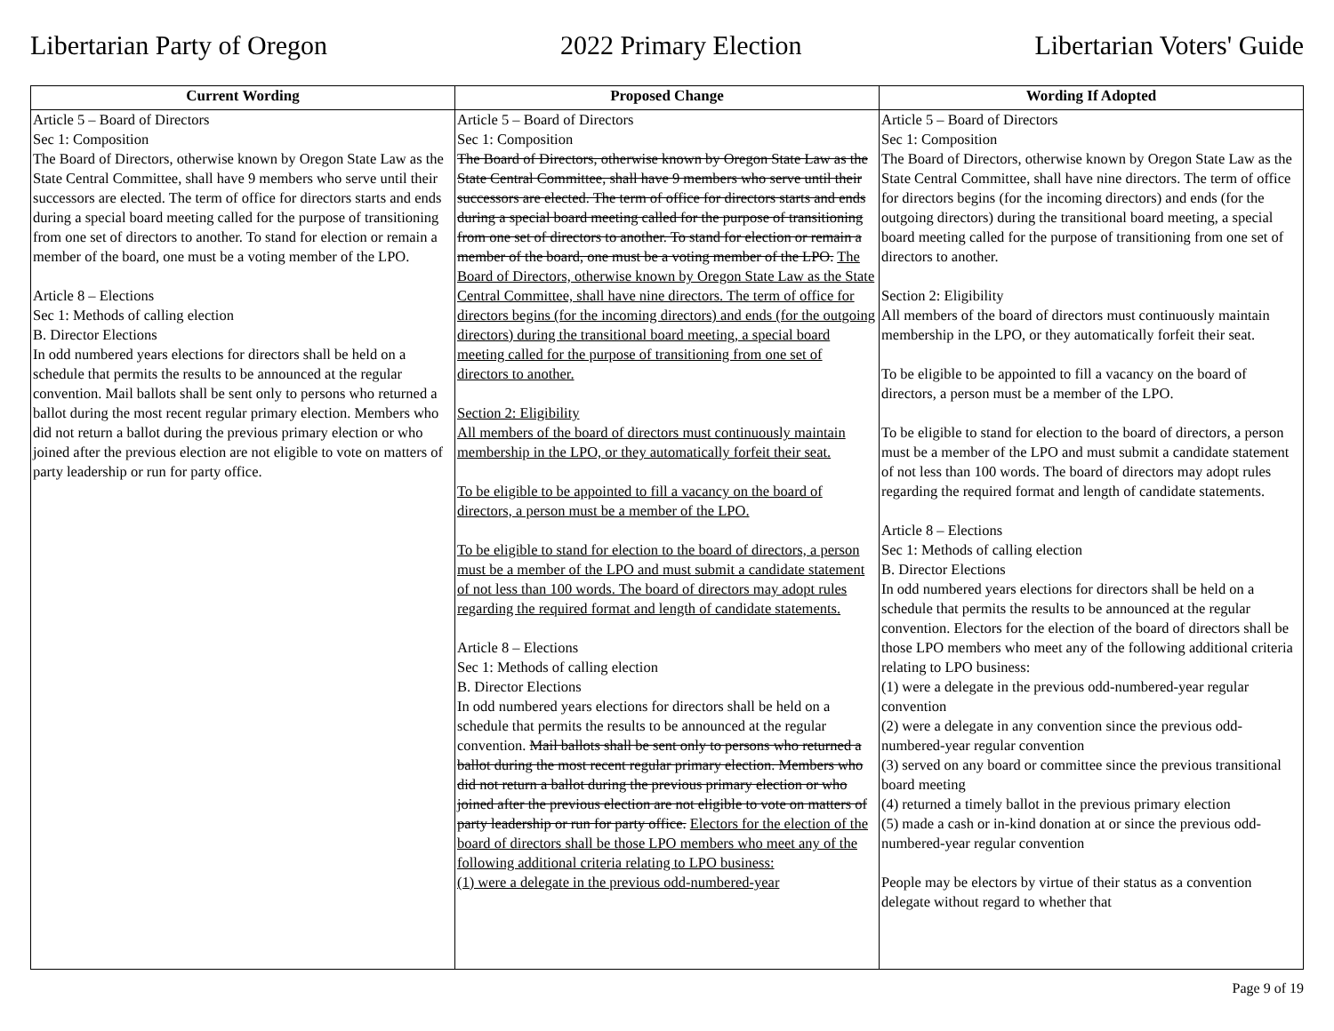Libertarian Party of Oregon 2022 Primary Election Libertarian Voters' Guide
| Current Wording | Proposed Change | Wording If Adopted |
| --- | --- | --- |
| Article 5 – Board of Directors Sec 1: Composition The Board of Directors, otherwise known by Oregon State Law as the State Central Committee, shall have 9 members who serve until their successors are elected. The term of office for directors starts and ends during a special board meeting called for the purpose of transitioning from one set of directors to another. To stand for election or remain a member of the board, one must be a voting member of the LPO. Article 8 – Elections Sec 1: Methods of calling election B. Director Elections In odd numbered years elections for directors shall be held on a schedule that permits the results to be announced at the regular convention. Mail ballots shall be sent only to persons who returned a ballot during the most recent regular primary election. Members who did not return a ballot during the previous primary election or who joined after the previous election are not eligible to vote on matters of party leadership or run for party office. | Article 5 – Board of Directors Sec 1: Composition The Board of Directors, otherwise known by Oregon State Law as the State Central Committee, shall have 9 members who serve until their successors are elected. The term of office for directors starts and ends during a special board meeting called for the purpose of transitioning from one set of directors to another. To stand for election or remain a member of the board, one must be a voting member of the LPO. The Board of Directors, otherwise known by Oregon State Law as the State Central Committee, shall have nine directors. The term of office for directors begins (for the incoming directors) and ends (for the outgoing directors) during the transitional board meeting, a special board meeting called for the purpose of transitioning from one set of directors to another. Section 2: Eligibility All members of the board of directors must continuously maintain membership in the LPO, or they automatically forfeit their seat. To be eligible to be appointed to fill a vacancy on the board of directors, a person must be a member of the LPO. To be eligible to stand for election to the board of directors, a person must be a member of the LPO and must submit a candidate statement of not less than 100 words. The board of directors may adopt rules regarding the required format and length of candidate statements. Article 8 – Elections Sec 1: Methods of calling election B. Director Elections In odd numbered years elections for directors shall be held on a schedule that permits the results to be announced at the regular convention. Mail ballots shall be sent only to persons who returned a ballot during the most recent regular primary election. Members who did not return a ballot during the previous primary election or who joined after the previous election are not eligible to vote on matters of party leadership or run for party office. Electors for the election of the board of directors shall be those LPO members who meet any of the following additional criteria relating to LPO business: (1) were a delegate in the previous odd-numbered-year | Article 5 – Board of Directors Sec 1: Composition The Board of Directors, otherwise known by Oregon State Law as the State Central Committee, shall have nine directors. The term of office for directors begins (for the incoming directors) and ends (for the outgoing directors) during the transitional board meeting, a special board meeting called for the purpose of transitioning from one set of directors to another. Section 2: Eligibility All members of the board of directors must continuously maintain membership in the LPO, or they automatically forfeit their seat. To be eligible to be appointed to fill a vacancy on the board of directors, a person must be a member of the LPO. To be eligible to stand for election to the board of directors, a person must be a member of the LPO and must submit a candidate statement of not less than 100 words. The board of directors may adopt rules regarding the required format and length of candidate statements. Article 8 – Elections Sec 1: Methods of calling election B. Director Elections In odd numbered years elections for directors shall be held on a schedule that permits the results to be announced at the regular convention. Electors for the election of the board of directors shall be those LPO members who meet any of the following additional criteria relating to LPO business: (1) were a delegate in the previous odd-numbered-year regular convention (2) were a delegate in any convention since the previous odd-numbered-year regular convention (3) served on any board or committee since the previous transitional board meeting (4) returned a timely ballot in the previous primary election (5) made a cash or in-kind donation at or since the previous odd-numbered-year regular convention People may be electors by virtue of their status as a convention delegate without regard to whether that |
Page 9 of 19